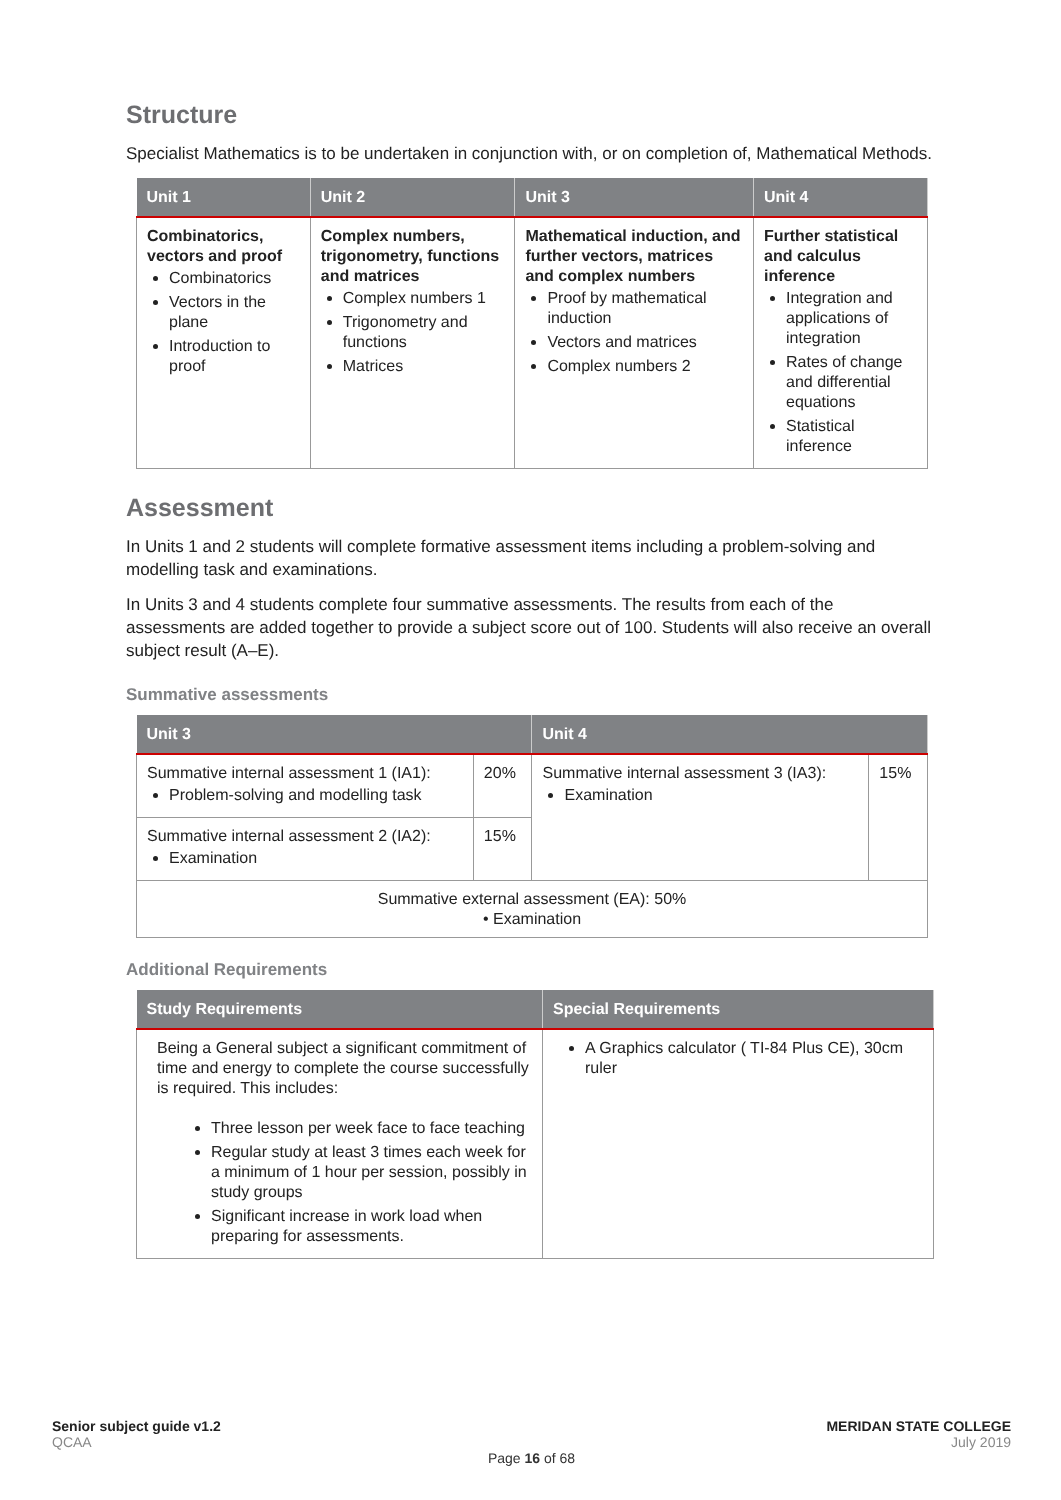Structure
Specialist Mathematics is to be undertaken in conjunction with, or on completion of, Mathematical Methods.
| Unit 1 | Unit 2 | Unit 3 | Unit 4 |
| --- | --- | --- | --- |
| Combinatorics, vectors and proof Combinatorics Vectors in the plane Introduction to proof | Complex numbers, trigonometry, functions and matrices Complex numbers 1 Trigonometry and functions Matrices | Mathematical induction, and further vectors, matrices and complex numbers Proof by mathematical induction Vectors and matrices Complex numbers 2 | Further statistical and calculus inference Integration and applications of integration Rates of change and differential equations Statistical inference |
Assessment
In Units 1 and 2 students will complete formative assessment items including a problem-solving and modelling task and examinations.
In Units 3 and 4 students complete four summative assessments. The results from each of the assessments are added together to provide a subject score out of 100. Students will also receive an overall subject result (A–E).
Summative assessments
| Unit 3 | | Unit 4 | |
| --- | --- | --- | --- |
| Summative internal assessment 1 (IA1): Problem-solving and modelling task | 20% | Summative internal assessment 3 (IA3): Examination | 15% |
| Summative internal assessment 2 (IA2): Examination | 15% | | |
| Summative external assessment (EA): 50% • Examination | | | |
Additional Requirements
| Study Requirements | Special Requirements |
| --- | --- |
| Being a General subject a significant commitment of time and energy to complete the course successfully is required. This includes: Three lesson per week face to face teaching Regular study at least 3 times each week for a minimum of 1 hour per session, possibly in study groups Significant increase in work load when preparing for assessments. | A Graphics calculator ( TI-84 Plus CE), 30cm ruler |
Senior subject guide v1.2 MERIDAN STATE COLLEGE
QCAA July 2019
Page 16 of 68